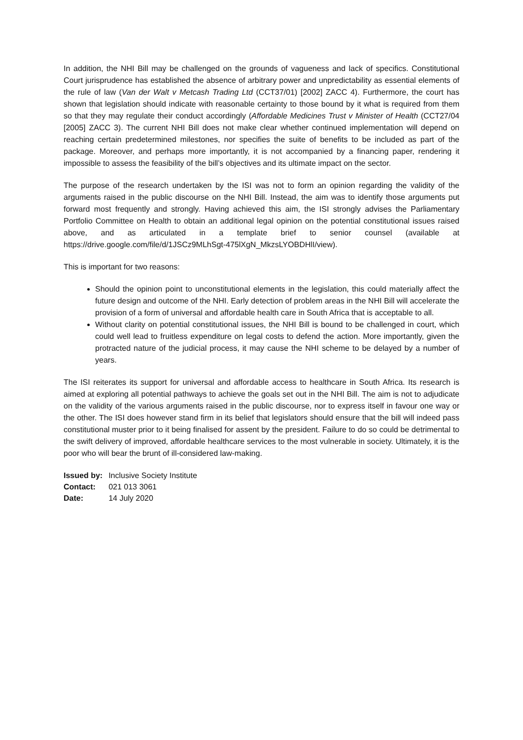In addition, the NHI Bill may be challenged on the grounds of vagueness and lack of specifics. Constitutional Court jurisprudence has established the absence of arbitrary power and unpredictability as essential elements of the rule of law (Van der Walt v Metcash Trading Ltd (CCT37/01) [2002] ZACC 4). Furthermore, the court has shown that legislation should indicate with reasonable certainty to those bound by it what is required from them so that they may regulate their conduct accordingly (Affordable Medicines Trust v Minister of Health (CCT27/04 [2005] ZACC 3). The current NHI Bill does not make clear whether continued implementation will depend on reaching certain predetermined milestones, nor specifies the suite of benefits to be included as part of the package. Moreover, and perhaps more importantly, it is not accompanied by a financing paper, rendering it impossible to assess the feasibility of the bill’s objectives and its ultimate impact on the sector.
The purpose of the research undertaken by the ISI was not to form an opinion regarding the validity of the arguments raised in the public discourse on the NHI Bill. Instead, the aim was to identify those arguments put forward most frequently and strongly. Having achieved this aim, the ISI strongly advises the Parliamentary Portfolio Committee on Health to obtain an additional legal opinion on the potential constitutional issues raised above, and as articulated in a template brief to senior counsel (available at https://drive.google.com/file/d/1JSCz9MLhSgt-475lXgN_MkzsLYOBDHlI/view).
This is important for two reasons:
Should the opinion point to unconstitutional elements in the legislation, this could materially affect the future design and outcome of the NHI. Early detection of problem areas in the NHI Bill will accelerate the provision of a form of universal and affordable health care in South Africa that is acceptable to all.
Without clarity on potential constitutional issues, the NHI Bill is bound to be challenged in court, which could well lead to fruitless expenditure on legal costs to defend the action. More importantly, given the protracted nature of the judicial process, it may cause the NHI scheme to be delayed by a number of years.
The ISI reiterates its support for universal and affordable access to healthcare in South Africa. Its research is aimed at exploring all potential pathways to achieve the goals set out in the NHI Bill. The aim is not to adjudicate on the validity of the various arguments raised in the public discourse, nor to express itself in favour one way or the other. The ISI does however stand firm in its belief that legislators should ensure that the bill will indeed pass constitutional muster prior to it being finalised for assent by the president. Failure to do so could be detrimental to the swift delivery of improved, affordable healthcare services to the most vulnerable in society. Ultimately, it is the poor who will bear the brunt of ill-considered law-making.
| Issued by: | Inclusive Society Institute |
| Contact: | 021 013 3061 |
| Date: | 14 July 2020 |